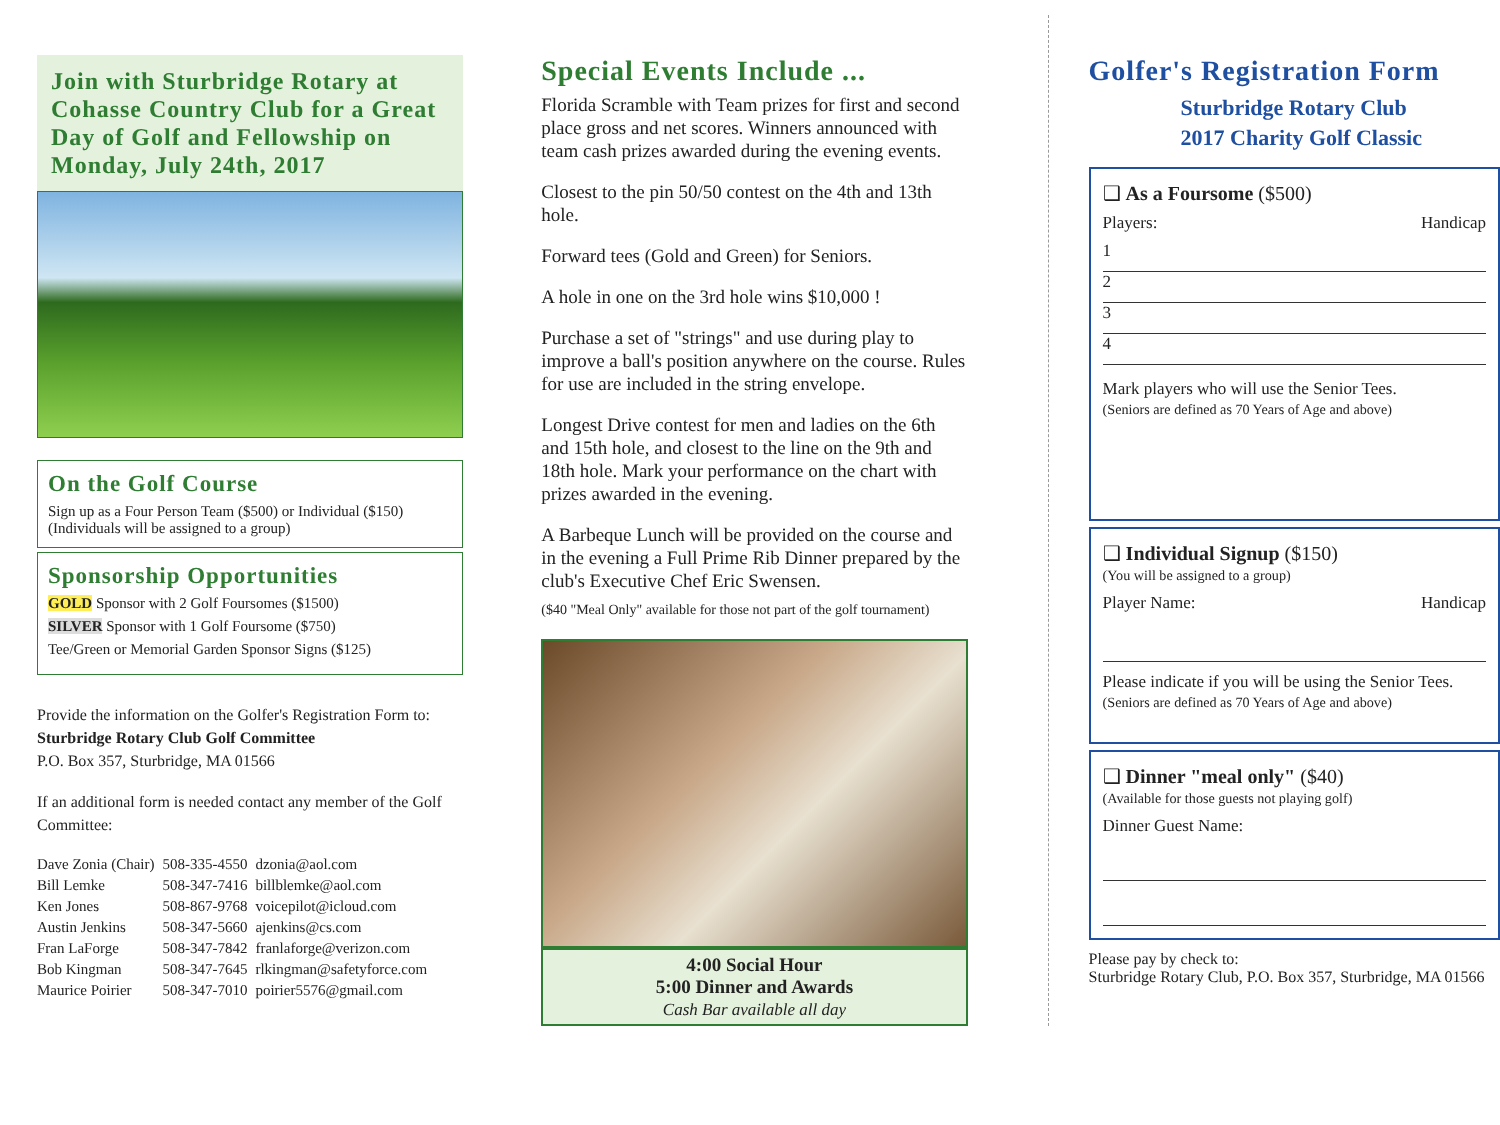Join with Sturbridge Rotary at Cohasse Country Club for a Great Day of Golf and Fellowship on Monday, July 24th, 2017
On the Golf Course
Sign up as a Four Person Team ($500) or Individual ($150)
(Individuals will be assigned to a group)
Sponsorship Opportunities
GOLD Sponsor with 2 Golf Foursomes ($1500)
SILVER Sponsor with 1 Golf Foursome ($750)
Tee/Green or Memorial Garden Sponsor Signs ($125)
Provide the information on the Golfer's Registration Form to: Sturbridge Rotary Club Golf Committee
P.O. Box 357, Sturbridge, MA 01566
If an additional form is needed contact any member of the Golf Committee:
| Dave Zonia (Chair) | 508-335-4550 | dzonia@aol.com |
| Bill Lemke | 508-347-7416 | billblemke@aol.com |
| Ken Jones | 508-867-9768 | voicepilot@icloud.com |
| Austin Jenkins | 508-347-5660 | ajenkins@cs.com |
| Fran LaForge | 508-347-7842 | franlaforge@verizon.com |
| Bob Kingman | 508-347-7645 | rlkingman@safetyforce.com |
| Maurice Poirier | 508-347-7010 | poirier5576@gmail.com |
Special Events Include ...
Florida Scramble with Team prizes for first and second place gross and net scores. Winners announced with team cash prizes awarded during the evening events.
Closest to the pin 50/50 contest on the 4th and 13th hole.
Forward tees (Gold and Green) for Seniors.
A hole in one on the 3rd hole wins $10,000 !
Purchase a set of "strings" and use during play to improve a ball's position anywhere on the course. Rules for use are included in the string envelope.
Longest Drive contest for men and ladies on the 6th and 15th hole, and closest to the line on the 9th and 18th hole. Mark your performance on the chart with prizes awarded in the evening.
A Barbeque Lunch will be provided on the course and in the evening a Full Prime Rib Dinner prepared by the club's Executive Chef Eric Swensen.
($40 "Meal Only" available for those not part of the golf tournament)
4:00 Social Hour
5:00 Dinner and Awards
Cash Bar available all day
Golfer's Registration Form
Sturbridge Rotary Club
2017 Charity Golf Classic
❑ As a Foursome ($500)
Players: Handicap
1
2
3
4
Mark players who will use the Senior Tees.
(Seniors are defined as 70 Years of Age and above)
❑ Individual Signup ($150)
(You will be assigned to a group)
Player Name: Handicap
Please indicate if you will be using the Senior Tees.
(Seniors are defined as 70 Years of Age and above)
❑ Dinner "meal only" ($40)
(Available for those guests not playing golf)
Dinner Guest Name:
Please pay by check to:
Sturbridge Rotary Club, P.O. Box 357, Sturbridge, MA 01566